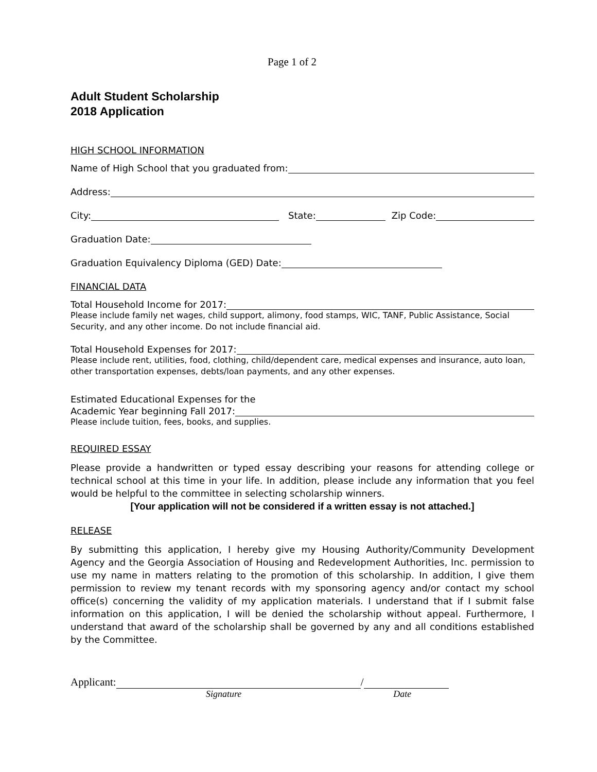Page 1 of 2
Adult Student Scholarship
2018 Application
HIGH SCHOOL INFORMATION
Name of High School that you graduated from:
Address:
City:
State:
Zip Code:
Graduation Date:
Graduation Equivalency Diploma (GED) Date:
FINANCIAL DATA
Total Household Income for 2017:
Please include family net wages, child support, alimony, food stamps, WIC, TANF, Public Assistance, Social Security, and any other income. Do not include financial aid.
Total Household Expenses for 2017:
Please include rent, utilities, food, clothing, child/dependent care, medical expenses and insurance, auto loan, other transportation expenses, debts/loan payments, and any other expenses.
Estimated Educational Expenses for the
Academic Year beginning Fall 2017:
Please include tuition, fees, books, and supplies.
REQUIRED ESSAY
Please provide a handwritten or typed essay describing your reasons for attending college or technical school at this time in your life. In addition, please include any information that you feel would be helpful to the committee in selecting scholarship winners.
[Your application will not be considered if a written essay is not attached.]
RELEASE
By submitting this application, I hereby give my Housing Authority/Community Development Agency and the Georgia Association of Housing and Redevelopment Authorities, Inc. permission to use my name in matters relating to the promotion of this scholarship. In addition, I give them permission to review my tenant records with my sponsoring agency and/or contact my school office(s) concerning the validity of my application materials. I understand that if I submit false information on this application, I will be denied the scholarship without appeal. Furthermore, I understand that award of the scholarship shall be governed by any and all conditions established by the Committee.
Applicant:
/
Signature Date